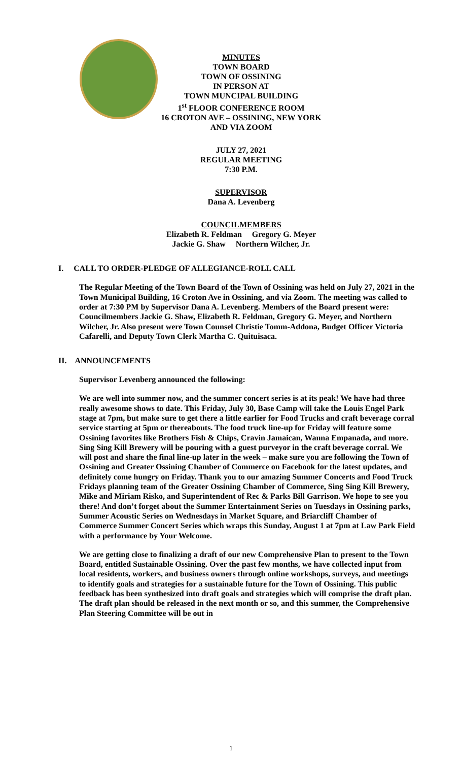MINUTES
TOWN BOARD
TOWN OF OSSINING
IN PERSON AT
TOWN MUNCIPAL BUILDING
1<sup>st</sup> FLOOR CONFERENCE ROOM
16 CROTON AVE – OSSINING, NEW YORK
AND VIA ZOOM
JULY 27, 2021
REGULAR MEETING
7:30 P.M.
SUPERVISOR
Dana A. Levenberg
COUNCILMEMBERS
Elizabeth R. Feldman Gregory G. Meyer
Jackie G. Shaw Northern Wilcher, Jr.
I. CALL TO ORDER-PLEDGE OF ALLEGIANCE-ROLL CALL
The Regular Meeting of the Town Board of the Town of Ossining was held on July 27, 2021 in the Town Municipal Building, 16 Croton Ave in Ossining, and via Zoom. The meeting was called to order at 7:30 PM by Supervisor Dana A. Levenberg. Members of the Board present were: Councilmembers Jackie G. Shaw, Elizabeth R. Feldman, Gregory G. Meyer, and Northern Wilcher, Jr. Also present were Town Counsel Christie Tomm-Addona, Budget Officer Victoria Cafarelli, and Deputy Town Clerk Martha C. Quituisaca.
II. ANNOUNCEMENTS
Supervisor Levenberg announced the following:
We are well into summer now, and the summer concert series is at its peak! We have had three really awesome shows to date. This Friday, July 30, Base Camp will take the Louis Engel Park stage at 7pm, but make sure to get there a little earlier for Food Trucks and craft beverage corral service starting at 5pm or thereabouts. The food truck line-up for Friday will feature some Ossining favorites like Brothers Fish & Chips, Cravin Jamaican, Wanna Empanada, and more. Sing Sing Kill Brewery will be pouring with a guest purveyor in the craft beverage corral. We will post and share the final line-up later in the week – make sure you are following the Town of Ossining and Greater Ossining Chamber of Commerce on Facebook for the latest updates, and definitely come hungry on Friday. Thank you to our amazing Summer Concerts and Food Truck Fridays planning team of the Greater Ossining Chamber of Commerce, Sing Sing Kill Brewery, Mike and Miriam Risko, and Superintendent of Rec & Parks Bill Garrison. We hope to see you there! And don’t forget about the Summer Entertainment Series on Tuesdays in Ossining parks, Summer Acoustic Series on Wednesdays in Market Square, and Briarcliff Chamber of Commerce Summer Concert Series which wraps this Sunday, August 1 at 7pm at Law Park Field with a performance by Your Welcome.
We are getting close to finalizing a draft of our new Comprehensive Plan to present to the Town Board, entitled Sustainable Ossining. Over the past few months, we have collected input from local residents, workers, and business owners through online workshops, surveys, and meetings to identify goals and strategies for a sustainable future for the Town of Ossining. This public feedback has been synthesized into draft goals and strategies which will comprise the draft plan. The draft plan should be released in the next month or so, and this summer, the Comprehensive Plan Steering Committee will be out in
1